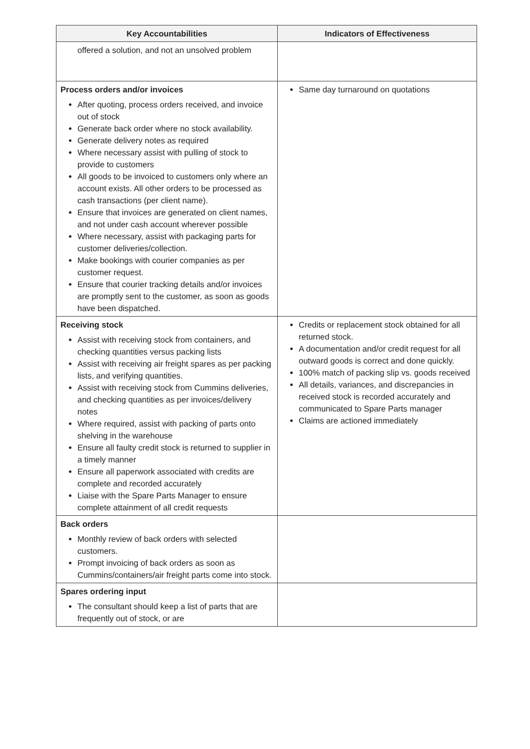| Key Accountabilities | Indicators of Effectiveness |
| --- | --- |
| offered a solution, and not an unsolved problem | |
| Process orders and/or invoices After quoting, process orders received, and invoice out of stock Generate back order where no stock availability. Generate delivery notes as required Where necessary assist with pulling of stock to provide to customers All goods to be invoiced to customers only where an account exists. All other orders to be processed as cash transactions (per client name). Ensure that invoices are generated on client names, and not under cash account wherever possible Where necessary, assist with packaging parts for customer deliveries/collection. Make bookings with courier companies as per customer request. Ensure that courier tracking details and/or invoices are promptly sent to the customer, as soon as goods have been dispatched. | Same day turnaround on quotations |
| Receiving stock Assist with receiving stock from containers, and checking quantities versus packing lists Assist with receiving air freight spares as per packing lists, and verifying quantities. Assist with receiving stock from Cummins deliveries, and checking quantities as per invoices/delivery notes Where required, assist with packing of parts onto shelving in the warehouse Ensure all faulty credit stock is returned to supplier in a timely manner Ensure all paperwork associated with credits are complete and recorded accurately Liaise with the Spare Parts Manager to ensure complete attainment of all credit requests | Credits or replacement stock obtained for all returned stock. A documentation and/or credit request for all outward goods is correct and done quickly. 100% match of packing slip vs. goods received All details, variances, and discrepancies in received stock is recorded accurately and communicated to Spare Parts manager Claims are actioned immediately |
| Back orders Monthly review of back orders with selected customers. Prompt invoicing of back orders as soon as Cummins/containers/air freight parts come into stock. | |
| Spares ordering input The consultant should keep a list of parts that are frequently out of stock, or are | |